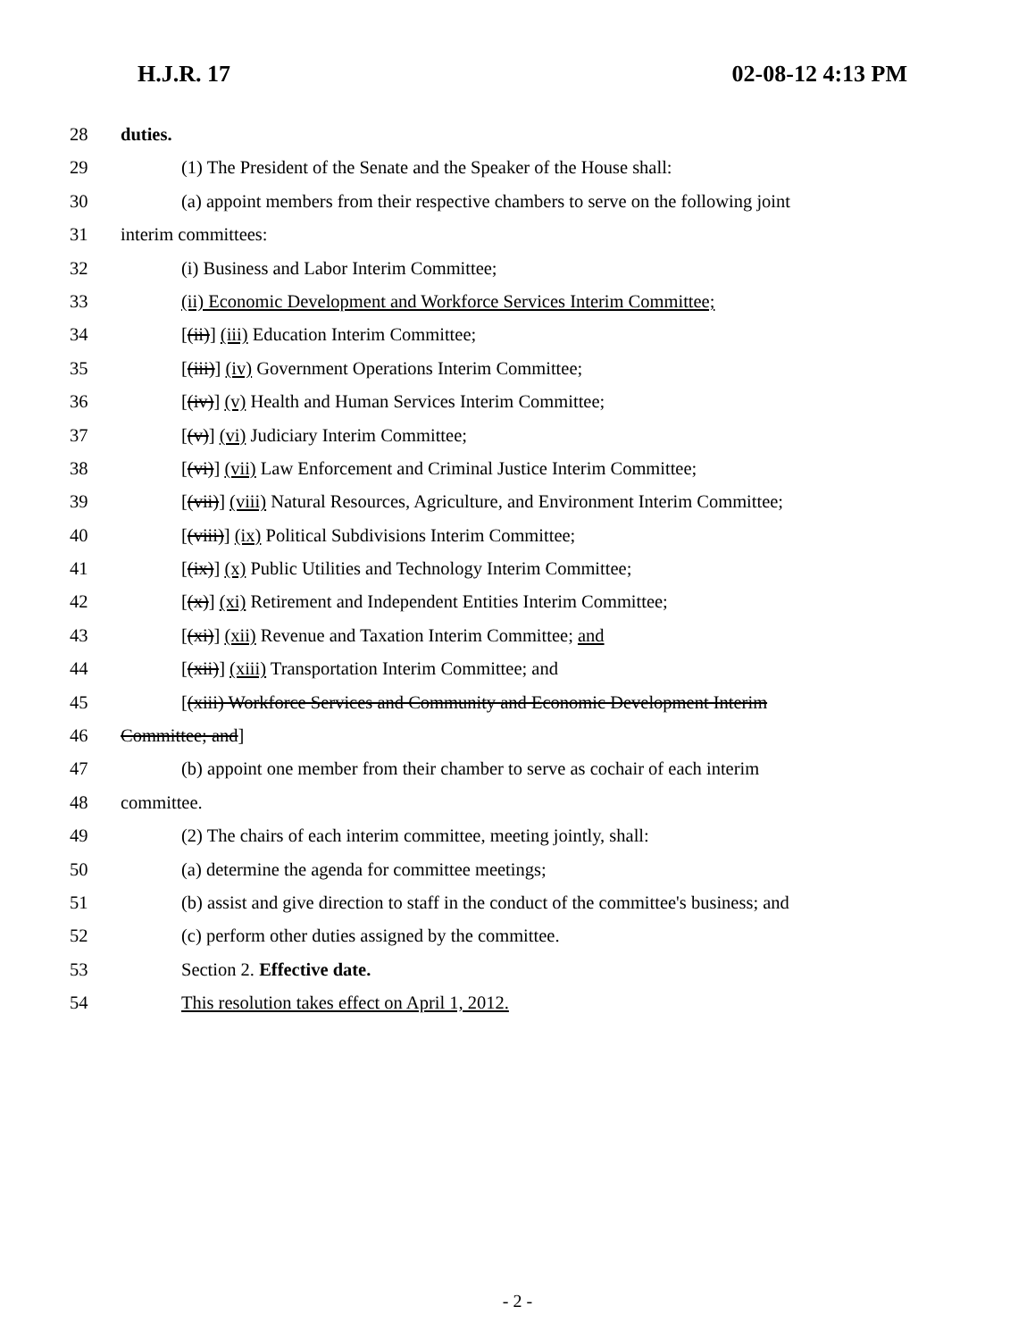H.J.R. 17 02-08-12 4:13 PM
28 duties.
29 (1) The President of the Senate and the Speaker of the House shall:
30 (a) appoint members from their respective chambers to serve on the following joint
31 interim committees:
32 (i) Business and Labor Interim Committee;
33 (ii) Economic Development and Workforce Services Interim Committee;
34 [(ii)] (iii) Education Interim Committee;
35 [(iii)] (iv) Government Operations Interim Committee;
36 [(iv)] (v) Health and Human Services Interim Committee;
37 [(v)] (vi) Judiciary Interim Committee;
38 [(vi)] (vii) Law Enforcement and Criminal Justice Interim Committee;
39 [(vii)] (viii) Natural Resources, Agriculture, and Environment Interim Committee;
40 [(viii)] (ix) Political Subdivisions Interim Committee;
41 [(ix)] (x) Public Utilities and Technology Interim Committee;
42 [(x)] (xi) Retirement and Independent Entities Interim Committee;
43 [(xi)] (xii) Revenue and Taxation Interim Committee; and
44 [(xii)] (xiii) Transportation Interim Committee; and
45 [(xiii) Workforce Services and Community and Economic Development Interim
46 Committee; and]
47 (b) appoint one member from their chamber to serve as cochair of each interim
48 committee.
49 (2) The chairs of each interim committee, meeting jointly, shall:
50 (a) determine the agenda for committee meetings;
51 (b) assist and give direction to staff in the conduct of the committee's business; and
52 (c) perform other duties assigned by the committee.
53 Section 2. Effective date.
54 This resolution takes effect on April 1, 2012.
- 2 -